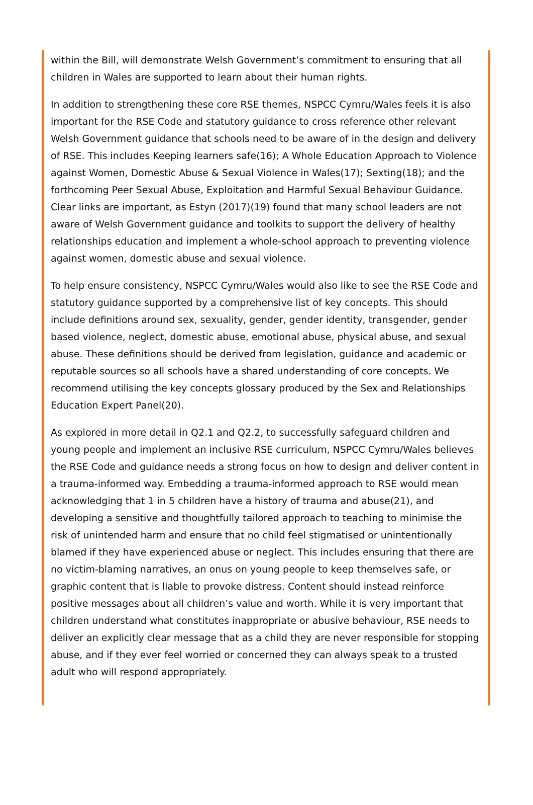within the Bill, will demonstrate Welsh Government’s commitment to ensuring that all children in Wales are supported to learn about their human rights.
In addition to strengthening these core RSE themes, NSPCC Cymru/Wales feels it is also important for the RSE Code and statutory guidance to cross reference other relevant Welsh Government guidance that schools need to be aware of in the design and delivery of RSE. This includes Keeping learners safe(16); A Whole Education Approach to Violence against Women, Domestic Abuse & Sexual Violence in Wales(17); Sexting(18); and the forthcoming Peer Sexual Abuse, Exploitation and Harmful Sexual Behaviour Guidance. Clear links are important, as Estyn (2017)(19) found that many school leaders are not aware of Welsh Government guidance and toolkits to support the delivery of healthy relationships education and implement a whole-school approach to preventing violence against women, domestic abuse and sexual violence.
To help ensure consistency, NSPCC Cymru/Wales would also like to see the RSE Code and statutory guidance supported by a comprehensive list of key concepts. This should include definitions around sex, sexuality, gender, gender identity, transgender, gender based violence, neglect, domestic abuse, emotional abuse, physical abuse, and sexual abuse. These definitions should be derived from legislation, guidance and academic or reputable sources so all schools have a shared understanding of core concepts. We recommend utilising the key concepts glossary produced by the Sex and Relationships Education Expert Panel(20).
As explored in more detail in Q2.1 and Q2.2, to successfully safeguard children and young people and implement an inclusive RSE curriculum, NSPCC Cymru/Wales believes the RSE Code and guidance needs a strong focus on how to design and deliver content in a trauma-informed way. Embedding a trauma-informed approach to RSE would mean acknowledging that 1 in 5 children have a history of trauma and abuse(21), and developing a sensitive and thoughtfully tailored approach to teaching to minimise the risk of unintended harm and ensure that no child feel stigmatised or unintentionally blamed if they have experienced abuse or neglect. This includes ensuring that there are no victim-blaming narratives, an onus on young people to keep themselves safe, or graphic content that is liable to provoke distress. Content should instead reinforce positive messages about all children’s value and worth. While it is very important that children understand what constitutes inappropriate or abusive behaviour, RSE needs to deliver an explicitly clear message that as a child they are never responsible for stopping abuse, and if they ever feel worried or concerned they can always speak to a trusted adult who will respond appropriately.